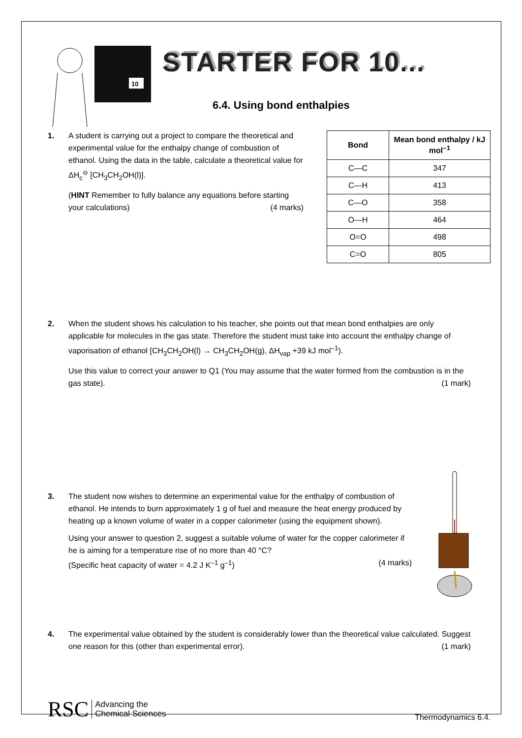10
STARTER FOR 10...
6.4. Using bond enthalpies
1. A student is carrying out a project to compare the theoretical and experimental value for the enthalpy change of combustion of ethanol. Using the data in the table, calculate a theoretical value for ΔH<sub>c</sub><sup>⊖</sup> [CH<sub>3</sub>CH<sub>2</sub>OH(l)].
(HINT Remember to fully balance any equations before starting your calculations) (4 marks)
| Bond | Mean bond enthalpy / kJ mol<sup>–1</sup> |
| --- | --- |
| C—C | 347 |
| C—H | 413 |
| C—O | 358 |
| O—H | 464 |
| O=O | 498 |
| C=O | 805 |
2. When the student shows his calculation to his teacher, she points out that mean bond enthalpies are only applicable for molecules in the gas state. Therefore the student must take into account the enthalpy change of vaporisation of ethanol [CH<sub>3</sub>CH<sub>2</sub>OH(l) → CH<sub>3</sub>CH<sub>2</sub>OH(g), ΔH<sub>vap</sub> +39 kJ mol<sup>–1</sup>).
Use this value to correct your answer to Q1 (You may assume that the water formed from the combustion is in the gas state). (1 mark)
3. The student now wishes to determine an experimental value for the enthalpy of combustion of ethanol. He intends to burn approximately 1 g of fuel and measure the heat energy produced by heating up a known volume of water in a copper calorimeter (using the equipment shown).
Using your answer to question 2, suggest a suitable volume of water for the copper calorimeter if he is aiming for a temperature rise of no more than 40 °C?
(Specific heat capacity of water = 4.2 J K<sup>–1</sup> g<sup>–1</sup>) (4 marks)
4. The experimental value obtained by the student is considerably lower than the theoretical value calculated. Suggest one reason for this (other than experimental error). (1 mark)
RSC Advancing the
Chemical Sciences
Thermodynamics 6.4.